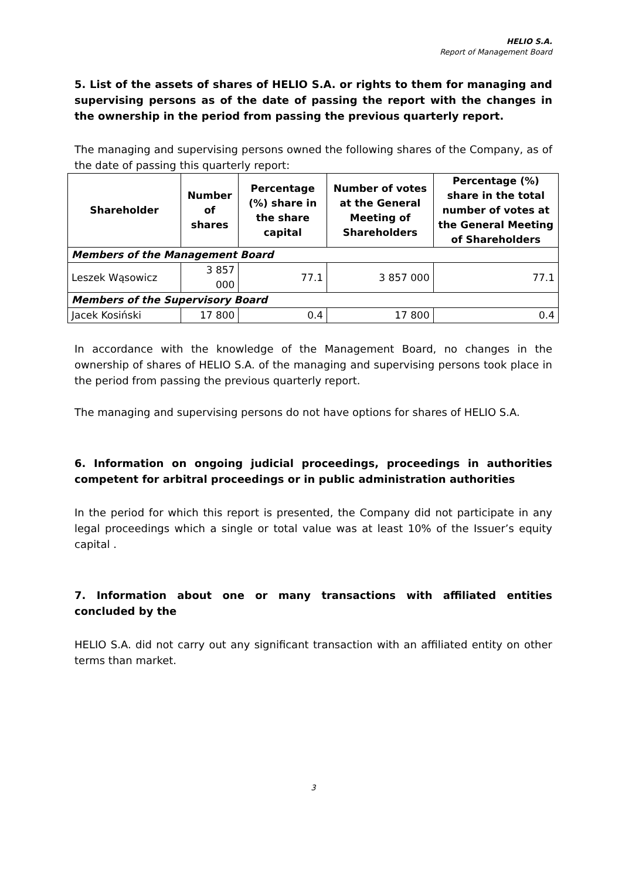HELIO S.A.
Report of Management Board
5. List of the assets of shares of HELIO S.A. or rights to them for managing and supervising persons as of the date of passing the report with the changes in the ownership in the period from passing the previous quarterly report.
The managing and supervising persons owned the following shares of the Company, as of the date of passing this quarterly report:
| Shareholder | Number of shares | Percentage (%) share in the share capital | Number of votes at the General Meeting of Shareholders | Percentage (%) share in the total number of votes at the General Meeting of Shareholders |
| --- | --- | --- | --- | --- |
| Members of the Management Board | | | | |
| Leszek Wąsowicz | 3 857 000 | 77.1 | 3 857 000 | 77.1 |
| Members of the Supervisory Board | | | | |
| Jacek Kosiński | 17 800 | 0.4 | 17 800 | 0.4 |
In accordance with the knowledge of the Management Board, no changes in the ownership of shares of HELIO S.A. of the managing and supervising persons took place in the period from passing the previous quarterly report.
The managing and supervising persons do not have options for shares of HELIO S.A.
6. Information on ongoing judicial proceedings, proceedings in authorities competent for arbitral proceedings or in public administration authorities
In the period for which this report is presented, the Company did not participate in any legal proceedings which a single or total value was at least 10% of the Issuer’s equity capital .
7. Information about one or many transactions with affiliated entities concluded by the
HELIO S.A. did not carry out any significant transaction with an affiliated entity on other terms than market.
3